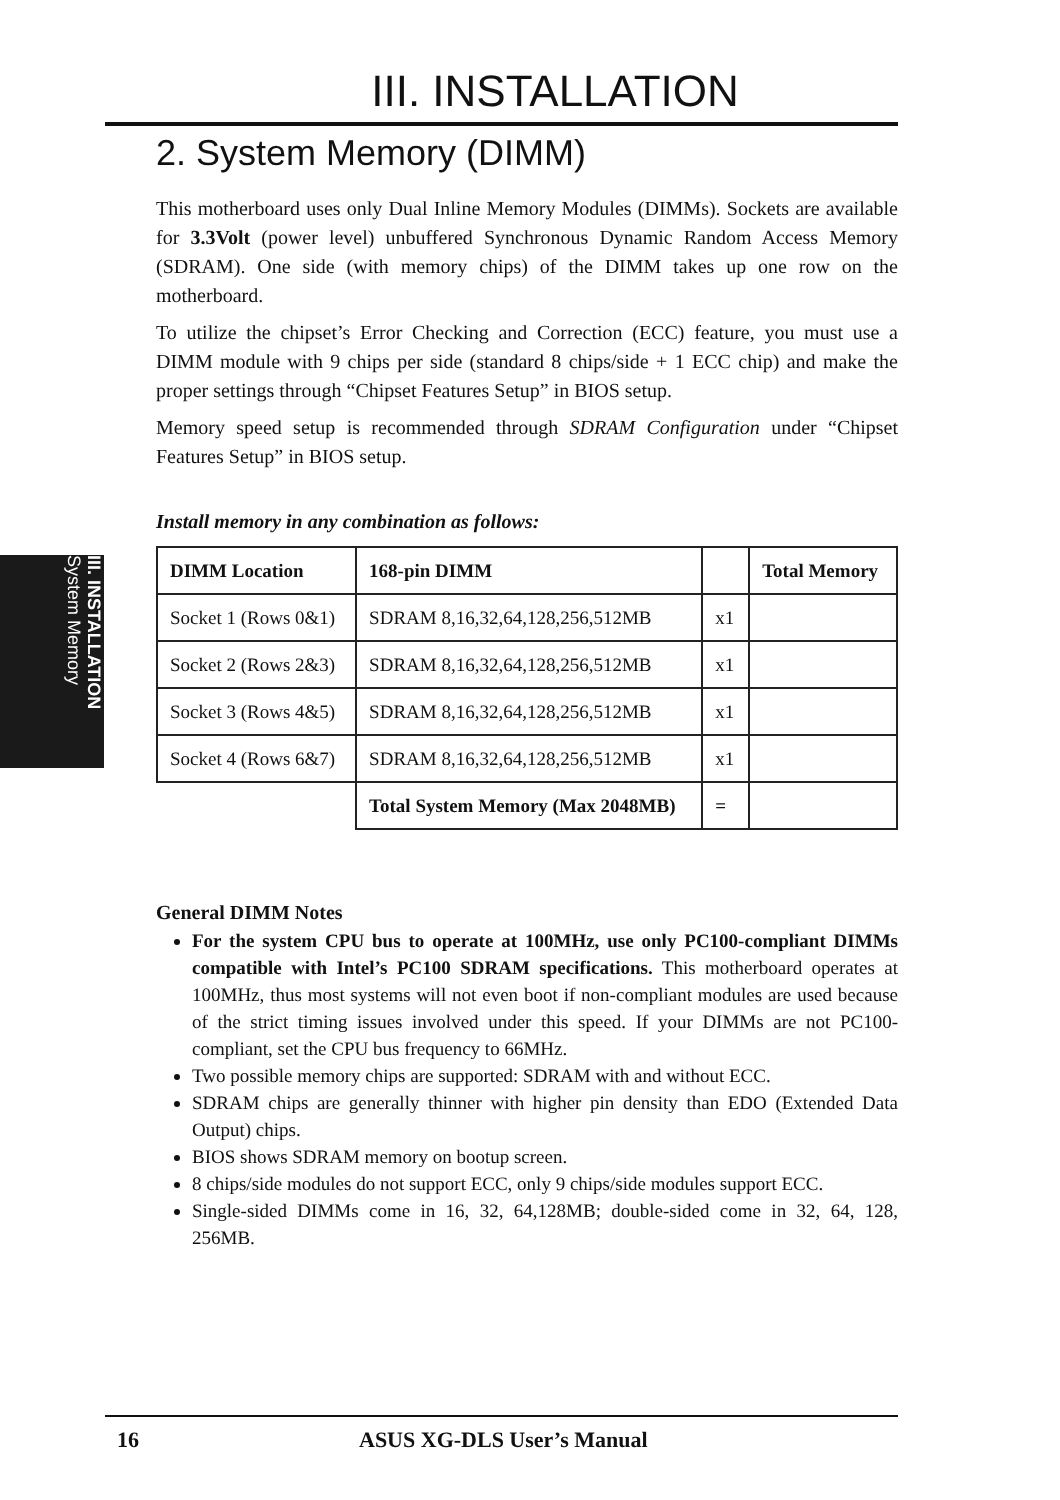III. INSTALLATION System Memory
III. INSTALLATION
2. System Memory (DIMM)
This motherboard uses only Dual Inline Memory Modules (DIMMs). Sockets are available for 3.3Volt (power level) unbuffered Synchronous Dynamic Random Access Memory (SDRAM). One side (with memory chips) of the DIMM takes up one row on the motherboard.
To utilize the chipset’s Error Checking and Correction (ECC) feature, you must use a DIMM module with 9 chips per side (standard 8 chips/side + 1 ECC chip) and make the proper settings through “Chipset Features Setup” in BIOS setup.
Memory speed setup is recommended through SDRAM Configuration under “Chipset Features Setup” in BIOS setup.
Install memory in any combination as follows:
| DIMM Location | 168-pin DIMM | | Total Memory |
| --- | --- | --- | --- |
| Socket 1 (Rows 0&1) | SDRAM 8,16,32,64,128,256,512MB | x1 | |
| Socket 2 (Rows 2&3) | SDRAM 8,16,32,64,128,256,512MB | x1 | |
| Socket 3 (Rows 4&5) | SDRAM 8,16,32,64,128,256,512MB | x1 | |
| Socket 4 (Rows 6&7) | SDRAM 8,16,32,64,128,256,512MB | x1 | |
| | Total System Memory (Max 2048MB) | = | |
General DIMM Notes
For the system CPU bus to operate at 100MHz, use only PC100-compliant DIMMs compatible with Intel’s PC100 SDRAM specifications. This motherboard operates at 100MHz, thus most systems will not even boot if non-compliant modules are used because of the strict timing issues involved under this speed. If your DIMMs are not PC100-compliant, set the CPU bus frequency to 66MHz.
Two possible memory chips are supported: SDRAM with and without ECC.
SDRAM chips are generally thinner with higher pin density than EDO (Extended Data Output) chips.
BIOS shows SDRAM memory on bootup screen.
8 chips/side modules do not support ECC, only 9 chips/side modules support ECC.
Single-sided DIMMs come in 16, 32, 64,128MB; double-sided come in 32, 64, 128, 256MB.
16 ASUS XG-DLS User’s Manual